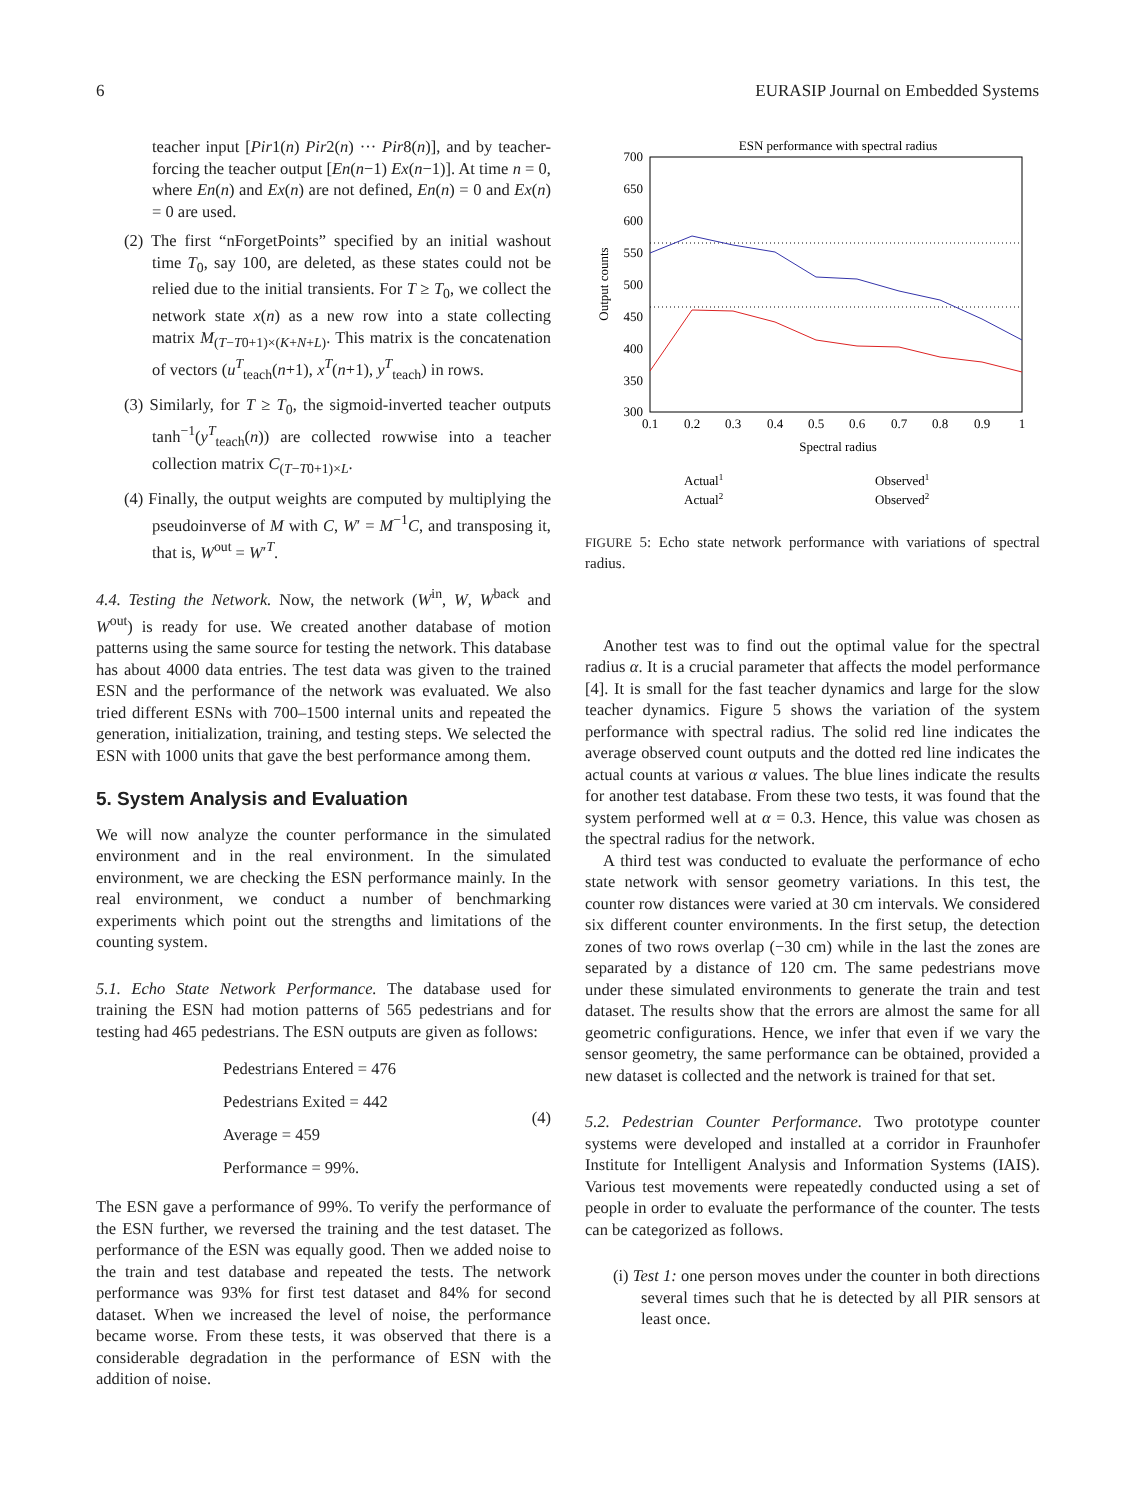6 EURASIP Journal on Embedded Systems
teacher input [Pir1(n) Pir2(n) ··· Pir8(n)], and by teacher-forcing the teacher output [En(n−1) Ex(n−1)]. At time n = 0, where En(n) and Ex(n) are not defined, En(n) = 0 and Ex(n) = 0 are used.
(2) The first “nForgetPoints” specified by an initial washout time T<sub>0</sub>, say 100, are deleted, as these states could not be relied due to the initial transients. For T ≥ T<sub>0</sub>, we collect the network state x(n) as a new row into a state collecting matrix M<sub>(T−T0+1)×(K+N+L)</sub>. This matrix is the concatenation of vectors (u<sup>T</sup><sub>teach</sub>(n+1), x<sup>T</sup>(n+1), y<sup>T</sup><sub>teach</sub>) in rows.
(3) Similarly, for T ≥ T<sub>0</sub>, the sigmoid-inverted teacher outputs tanh<sup>−1</sup>(y<sup>T</sup><sub>teach</sub>(n)) are collected rowwise into a teacher collection matrix C<sub>(T−T0+1)×L</sub>.
(4) Finally, the output weights are computed by multiplying the pseudoinverse of M with C, W′ = M<sup>−1</sup>C, and transposing it, that is, W<sup>out</sup> = W′<sup>T</sup>.
4.4. Testing the Network. Now, the network (W<sup>in</sup>, W, W<sup>back</sup> and W<sup>out</sup>) is ready for use. We created another database of motion patterns using the same source for testing the network. This database has about 4000 data entries. The test data was given to the trained ESN and the performance of the network was evaluated. We also tried different ESNs with 700–1500 internal units and repeated the generation, initialization, training, and testing steps. We selected the ESN with 1000 units that gave the best performance among them.
5. System Analysis and Evaluation
We will now analyze the counter performance in the simulated environment and in the real environment. In the simulated environment, we are checking the ESN performance mainly. In the real environment, we conduct a number of benchmarking experiments which point out the strengths and limitations of the counting system.
5.1. Echo State Network Performance. The database used for training the ESN had motion patterns of 565 pedestrians and for testing had 465 pedestrians. The ESN outputs are given as follows:
Pedestrians Entered = 476
Pedestrians Exited = 442
Average = 459
Performance = 99%.
(4)
The ESN gave a performance of 99%. To verify the performance of the ESN further, we reversed the training and the test dataset. The performance of the ESN was equally good. Then we added noise to the train and test database and repeated the tests. The network performance was 93% for first test dataset and 84% for second dataset. When we increased the level of noise, the performance became worse. From these tests, it was observed that there is a considerable degradation in the performance of ESN with the addition of noise.
ESN performance with spectral radius
700
650
600
550
500
450
400
350
300
0.1
0.2
0.3
0.4
0.5
0.6
0.7
0.8
0.9
1
Spectral radius
Output counts
Actual1
Actual2
Observed1
Observed2
FIGURE 5: Echo state network performance with variations of spectral radius.
Another test was to find out the optimal value for the spectral radius α. It is a crucial parameter that affects the model performance [4]. It is small for the fast teacher dynamics and large for the slow teacher dynamics. Figure 5 shows the variation of the system performance with spectral radius. The solid red line indicates the average observed count outputs and the dotted red line indicates the actual counts at various α values. The blue lines indicate the results for another test database. From these two tests, it was found that the system performed well at α = 0.3. Hence, this value was chosen as the spectral radius for the network.
A third test was conducted to evaluate the performance of echo state network with sensor geometry variations. In this test, the counter row distances were varied at 30 cm intervals. We considered six different counter environments. In the first setup, the detection zones of two rows overlap (−30 cm) while in the last the zones are separated by a distance of 120 cm. The same pedestrians move under these simulated environments to generate the train and test dataset. The results show that the errors are almost the same for all geometric configurations. Hence, we infer that even if we vary the sensor geometry, the same performance can be obtained, provided a new dataset is collected and the network is trained for that set.
5.2. Pedestrian Counter Performance. Two prototype counter systems were developed and installed at a corridor in Fraunhofer Institute for Intelligent Analysis and Information Systems (IAIS). Various test movements were repeatedly conducted using a set of people in order to evaluate the performance of the counter. The tests can be categorized as follows.
(i) Test 1: one person moves under the counter in both directions several times such that he is detected by all PIR sensors at least once.